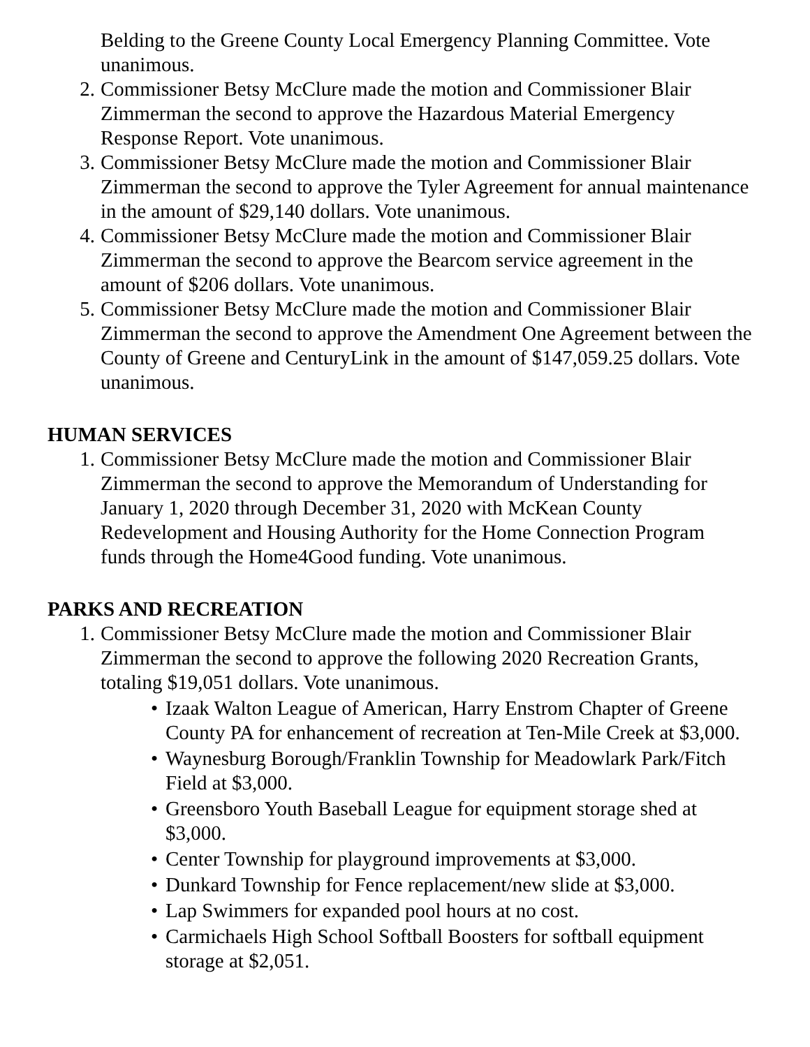Belding to the Greene County Local Emergency Planning Committee. Vote unanimous.
2. Commissioner Betsy McClure made the motion and Commissioner Blair Zimmerman the second to approve the Hazardous Material Emergency Response Report. Vote unanimous.
3. Commissioner Betsy McClure made the motion and Commissioner Blair Zimmerman the second to approve the Tyler Agreement for annual maintenance in the amount of $29,140 dollars. Vote unanimous.
4. Commissioner Betsy McClure made the motion and Commissioner Blair Zimmerman the second to approve the Bearcom service agreement in the amount of $206 dollars. Vote unanimous.
5. Commissioner Betsy McClure made the motion and Commissioner Blair Zimmerman the second to approve the Amendment One Agreement between the County of Greene and CenturyLink in the amount of $147,059.25 dollars. Vote unanimous.
HUMAN SERVICES
1. Commissioner Betsy McClure made the motion and Commissioner Blair Zimmerman the second to approve the Memorandum of Understanding for January 1, 2020 through December 31, 2020 with McKean County Redevelopment and Housing Authority for the Home Connection Program funds through the Home4Good funding. Vote unanimous.
PARKS AND RECREATION
1. Commissioner Betsy McClure made the motion and Commissioner Blair Zimmerman the second to approve the following 2020 Recreation Grants, totaling $19,051 dollars. Vote unanimous.
• Izaak Walton League of American, Harry Enstrom Chapter of Greene County PA for enhancement of recreation at Ten-Mile Creek at $3,000.
• Waynesburg Borough/Franklin Township for Meadowlark Park/Fitch Field at $3,000.
• Greensboro Youth Baseball League for equipment storage shed at $3,000.
• Center Township for playground improvements at $3,000.
• Dunkard Township for Fence replacement/new slide at $3,000.
• Lap Swimmers for expanded pool hours at no cost.
• Carmichaels High School Softball Boosters for softball equipment storage at $2,051.